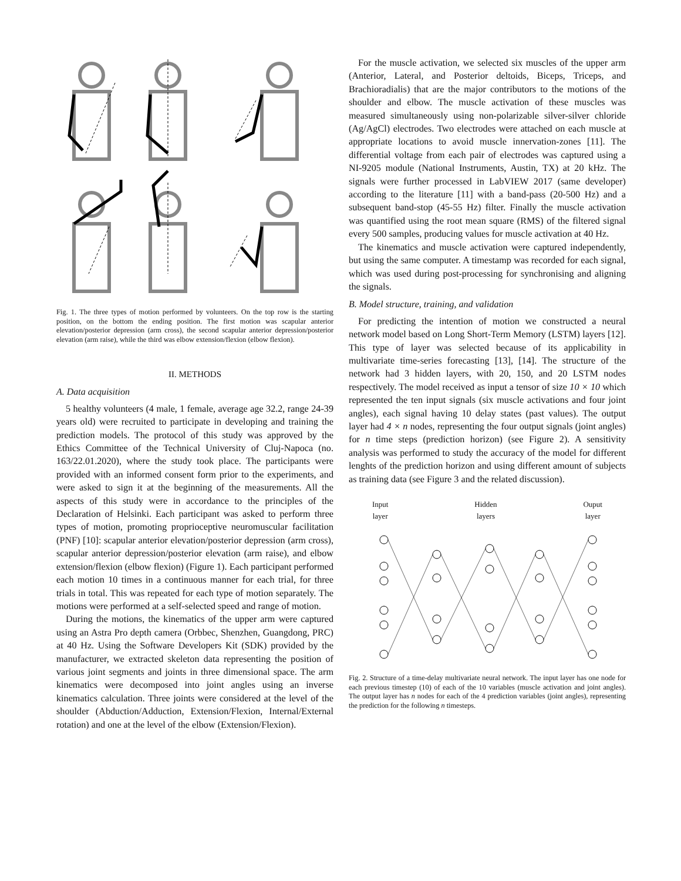Fig. 1. The three types of motion performed by volunteers. On the top row is the starting position, on the bottom the ending position. The first motion was scapular anterior elevation/posterior depression (arm cross), the second scapular anterior depression/posterior elevation (arm raise), while the third was elbow extension/flexion (elbow flexion).
II. METHODS
A. Data acquisition
5 healthy volunteers (4 male, 1 female, average age 32.2, range 24-39 years old) were recruited to participate in developing and training the prediction models. The protocol of this study was approved by the Ethics Committee of the Technical University of Cluj-Napoca (no. 163/22.01.2020), where the study took place. The participants were provided with an informed consent form prior to the experiments, and were asked to sign it at the beginning of the measurements. All the aspects of this study were in accordance to the principles of the Declaration of Helsinki. Each participant was asked to perform three types of motion, promoting proprioceptive neuromuscular facilitation (PNF) [10]: scapular anterior elevation/posterior depression (arm cross), scapular anterior depression/posterior elevation (arm raise), and elbow extension/flexion (elbow flexion) (Figure 1). Each participant performed each motion 10 times in a continuous manner for each trial, for three trials in total. This was repeated for each type of motion separately. The motions were performed at a self-selected speed and range of motion.
During the motions, the kinematics of the upper arm were captured using an Astra Pro depth camera (Orbbec, Shenzhen, Guangdong, PRC) at 40 Hz. Using the Software Developers Kit (SDK) provided by the manufacturer, we extracted skeleton data representing the position of various joint segments and joints in three dimensional space. The arm kinematics were decomposed into joint angles using an inverse kinematics calculation. Three joints were considered at the level of the shoulder (Abduction/Adduction, Extension/Flexion, Internal/External rotation) and one at the level of the elbow (Extension/Flexion).
For the muscle activation, we selected six muscles of the upper arm (Anterior, Lateral, and Posterior deltoids, Biceps, Triceps, and Brachioradialis) that are the major contributors to the motions of the shoulder and elbow. The muscle activation of these muscles was measured simultaneously using non-polarizable silver-silver chloride (Ag/AgCl) electrodes. Two electrodes were attached on each muscle at appropriate locations to avoid muscle innervation-zones [11]. The differential voltage from each pair of electrodes was captured using a NI-9205 module (National Instruments, Austin, TX) at 20 kHz. The signals were further processed in LabVIEW 2017 (same developer) according to the literature [11] with a band-pass (20-500 Hz) and a subsequent band-stop (45-55 Hz) filter. Finally the muscle activation was quantified using the root mean square (RMS) of the filtered signal every 500 samples, producing values for muscle activation at 40 Hz.
The kinematics and muscle activation were captured independently, but using the same computer. A timestamp was recorded for each signal, which was used during post-processing for synchronising and aligning the signals.
B. Model structure, training, and validation
For predicting the intention of motion we constructed a neural network model based on Long Short-Term Memory (LSTM) layers [12]. This type of layer was selected because of its applicability in multivariate time-series forecasting [13], [14]. The structure of the network had 3 hidden layers, with 20, 150, and 20 LSTM nodes respectively. The model received as input a tensor of size 10 × 10 which represented the ten input signals (six muscle activations and four joint angles), each signal having 10 delay states (past values). The output layer had 4 × n nodes, representing the four output signals (joint angles) for n time steps (prediction horizon) (see Figure 2). A sensitivity analysis was performed to study the accuracy of the model for different lenghts of the prediction horizon and using different amount of subjects as training data (see Figure 3 and the related discussion).
Input
layer
Hidden
layers
Ouput
layer
Fig. 2. Structure of a time-delay multivariate neural network. The input layer has one node for each previous timestep (10) of each of the 10 variables (muscle activation and joint angles). The output layer has n nodes for each of the 4 prediction variables (joint angles), representing the prediction for the following n timesteps.